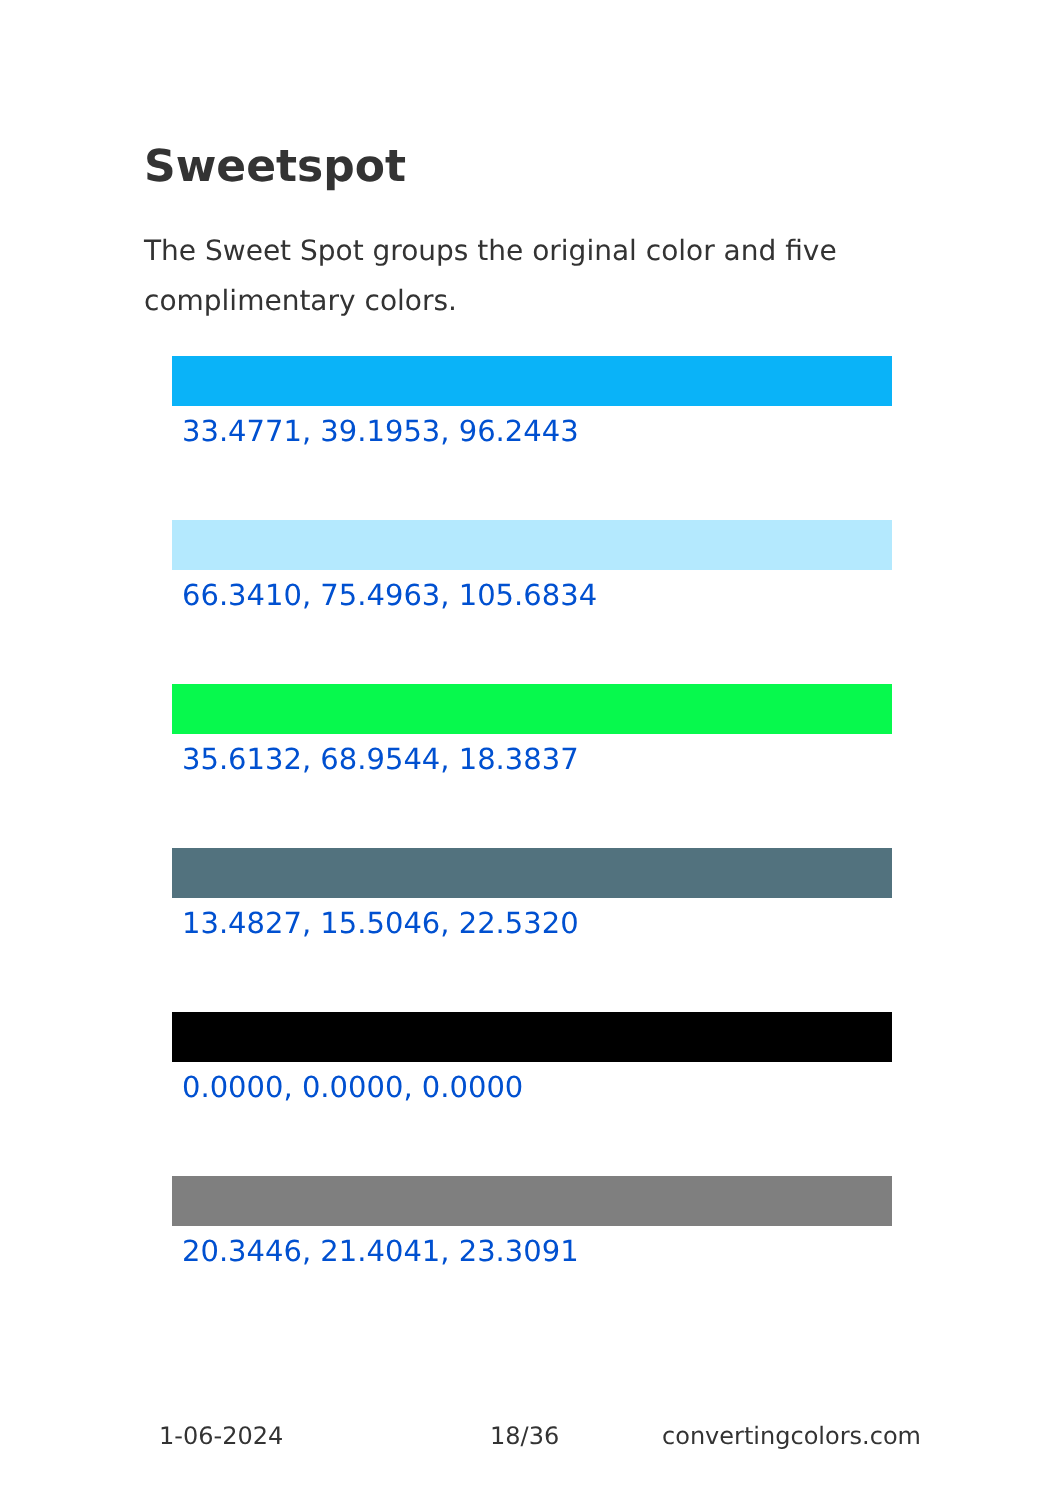Sweetspot
The Sweet Spot groups the original color and five complimentary colors.
33.4771, 39.1953, 96.2443
66.3410, 75.4963, 105.6834
35.6132, 68.9544, 18.3837
13.4827, 15.5046, 22.5320
0.0000, 0.0000, 0.0000
20.3446, 21.4041, 23.3091
1-06-2024 18/36 convertingcolors.com